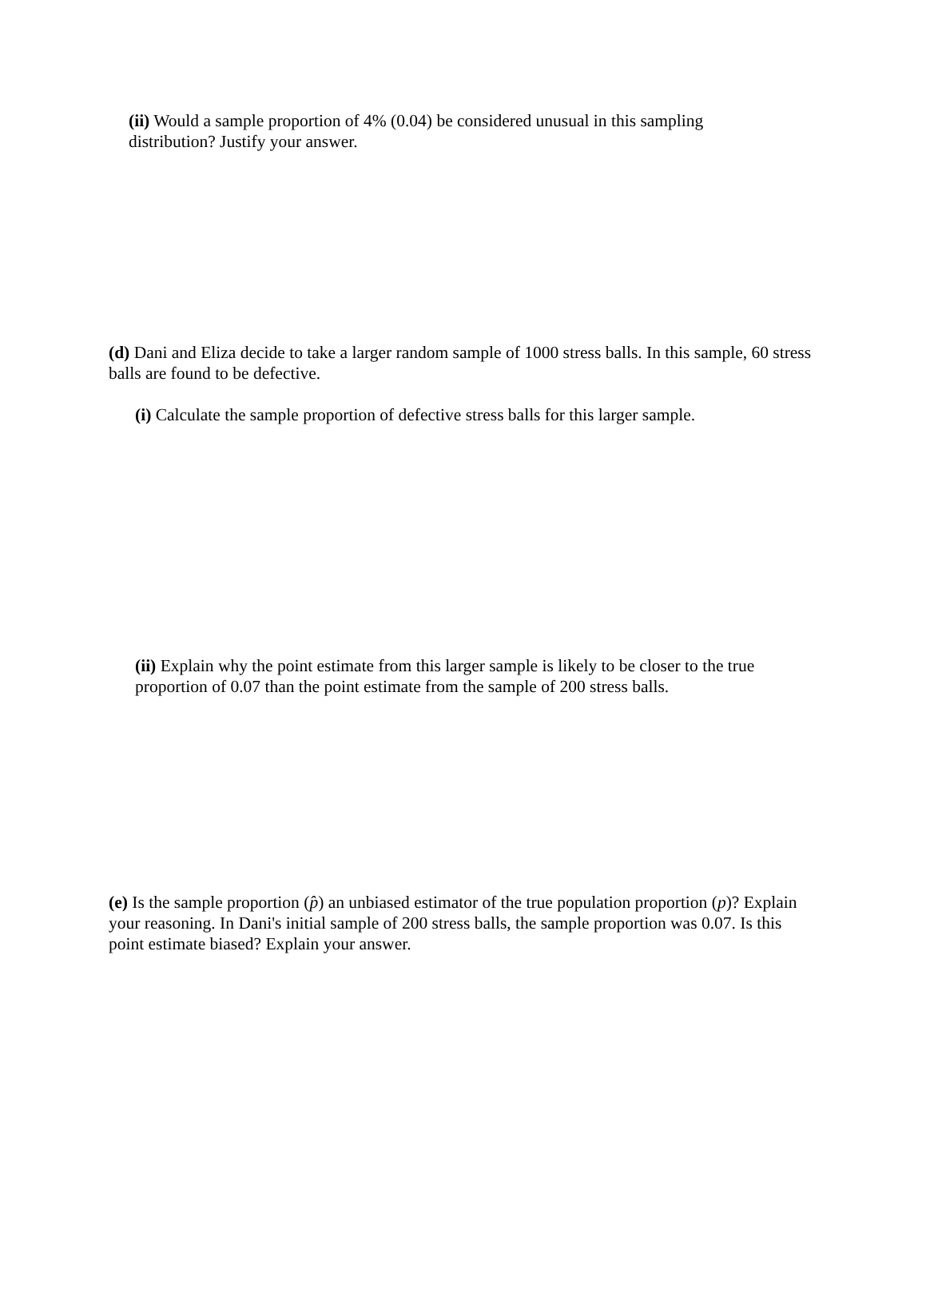(ii) Would a sample proportion of 4% (0.04) be considered unusual in this sampling distribution? Justify your answer.
(d) Dani and Eliza decide to take a larger random sample of 1000 stress balls. In this sample, 60 stress balls are found to be defective.
(i) Calculate the sample proportion of defective stress balls for this larger sample.
(ii) Explain why the point estimate from this larger sample is likely to be closer to the true proportion of 0.07 than the point estimate from the sample of 200 stress balls.
(e) Is the sample proportion (p̂) an unbiased estimator of the true population proportion (p)? Explain your reasoning. In Dani's initial sample of 200 stress balls, the sample proportion was 0.07. Is this point estimate biased? Explain your answer.